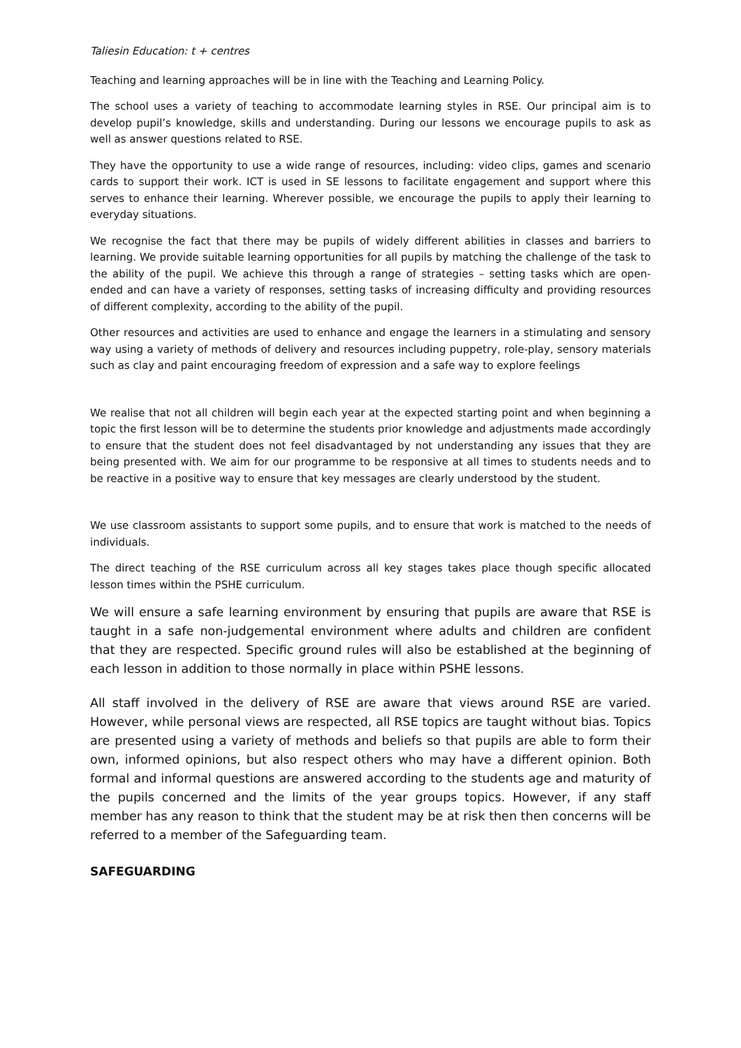Taliesin Education: t + centres
Teaching and learning approaches will be in line with the Teaching and Learning Policy.
The school uses a variety of teaching to accommodate learning styles in RSE. Our principal aim is to develop pupil’s knowledge, skills and understanding. During our lessons we encourage pupils to ask as well as answer questions related to RSE.
They have the opportunity to use a wide range of resources, including: video clips, games and scenario cards to support their work. ICT is used in SE lessons to facilitate engagement and support where this serves to enhance their learning. Wherever possible, we encourage the pupils to apply their learning to everyday situations.
We recognise the fact that there may be pupils of widely different abilities in classes and barriers to learning. We provide suitable learning opportunities for all pupils by matching the challenge of the task to the ability of the pupil. We achieve this through a range of strategies – setting tasks which are open-ended and can have a variety of responses, setting tasks of increasing difficulty and providing resources of different complexity, according to the ability of the pupil.
Other resources and activities are used to enhance and engage the learners in a stimulating and sensory way using a variety of methods of delivery and resources including puppetry, role-play, sensory materials such as clay and paint encouraging freedom of expression and a safe way to explore feelings
We realise that not all children will begin each year at the expected starting point and when beginning a topic the first lesson will be to determine the students prior knowledge and adjustments made accordingly to ensure that the student does not feel disadvantaged by not understanding any issues that they are being presented with. We aim for our programme to be responsive at all times to students needs and to be reactive in a positive way to ensure that key messages are clearly understood by the student.
We use classroom assistants to support some pupils, and to ensure that work is matched to the needs of individuals.
The direct teaching of the RSE curriculum across all key stages takes place though specific allocated lesson times within the PSHE curriculum.
We will ensure a safe learning environment by ensuring that pupils are aware that RSE is taught in a safe non-judgemental environment where adults and children are confident that they are respected. Specific ground rules will also be established at the beginning of each lesson in addition to those normally in place within PSHE lessons.
All staff involved in the delivery of RSE are aware that views around RSE are varied. However, while personal views are respected, all RSE topics are taught without bias. Topics are presented using a variety of methods and beliefs so that pupils are able to form their own, informed opinions, but also respect others who may have a different opinion. Both formal and informal questions are answered according to the students age and maturity of the pupils concerned and the limits of the year groups topics. However, if any staff member has any reason to think that the student may be at risk then then concerns will be referred to a member of the Safeguarding team.
SAFEGUARDING